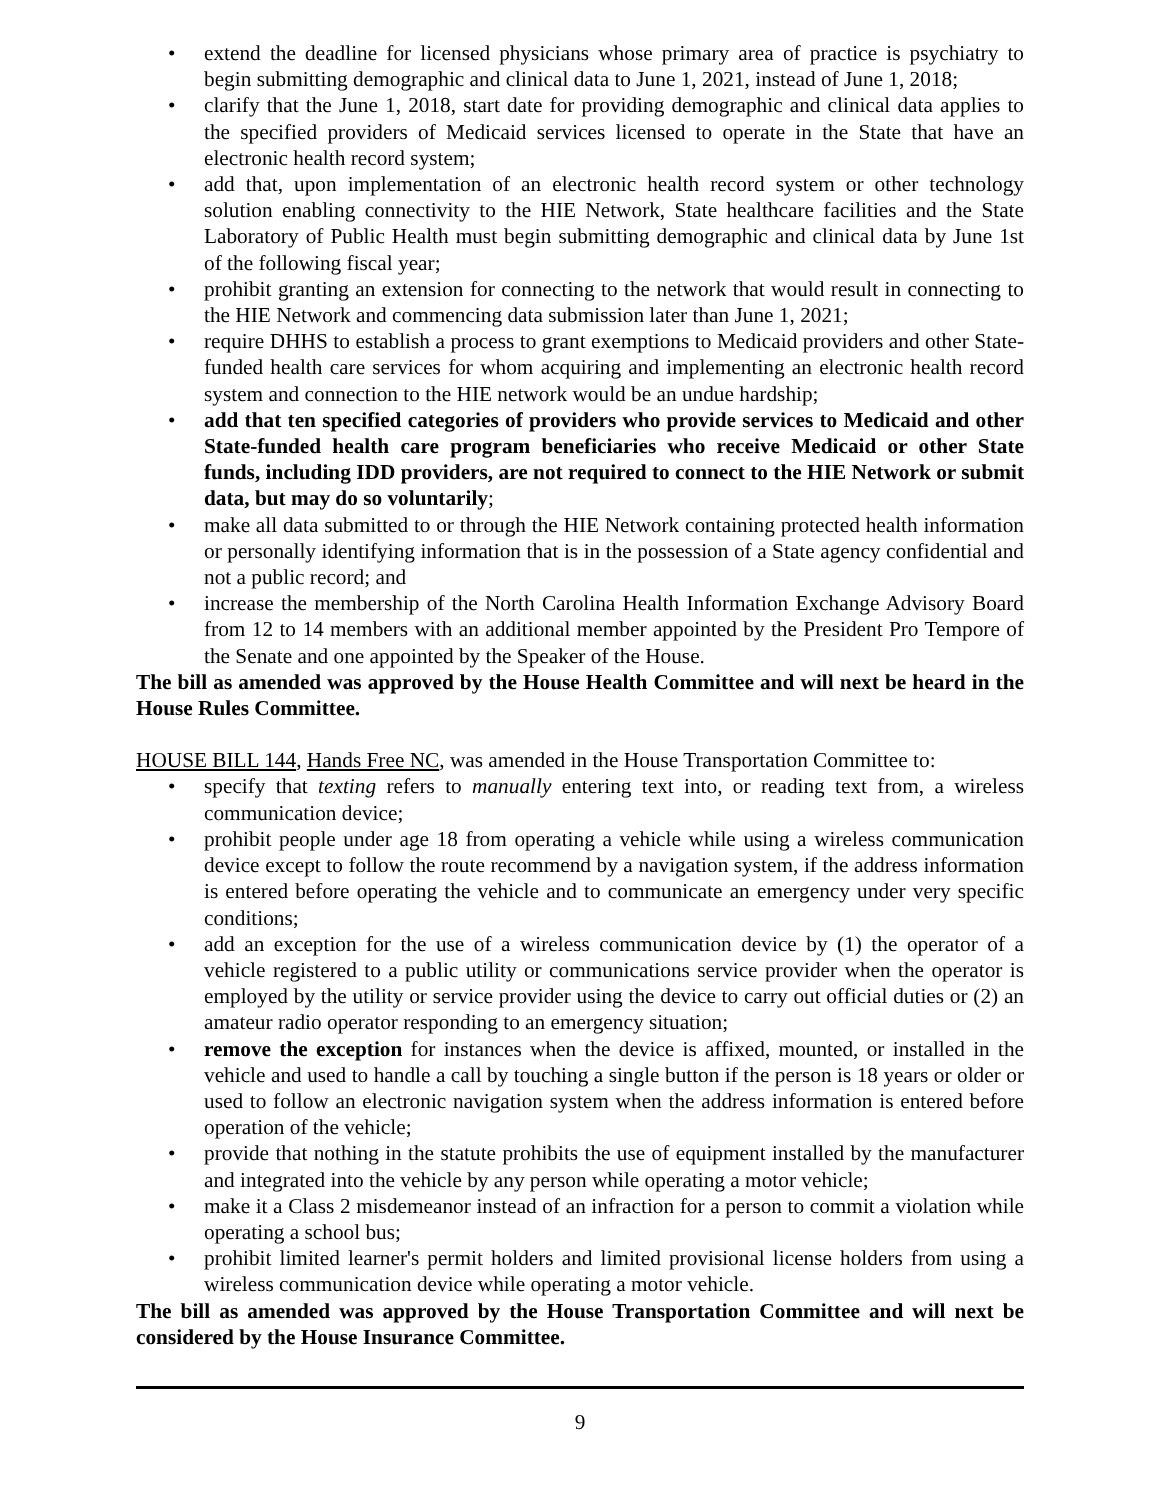• extend the deadline for licensed physicians whose primary area of practice is psychiatry to begin submitting demographic and clinical data to June 1, 2021, instead of June 1, 2018;
• clarify that the June 1, 2018, start date for providing demographic and clinical data applies to the specified providers of Medicaid services licensed to operate in the State that have an electronic health record system;
• add that, upon implementation of an electronic health record system or other technology solution enabling connectivity to the HIE Network, State healthcare facilities and the State Laboratory of Public Health must begin submitting demographic and clinical data by June 1st of the following fiscal year;
• prohibit granting an extension for connecting to the network that would result in connecting to the HIE Network and commencing data submission later than June 1, 2021;
• require DHHS to establish a process to grant exemptions to Medicaid providers and other State-funded health care services for whom acquiring and implementing an electronic health record system and connection to the HIE network would be an undue hardship;
• add that ten specified categories of providers who provide services to Medicaid and other State-funded health care program beneficiaries who receive Medicaid or other State funds, including IDD providers, are not required to connect to the HIE Network or submit data, but may do so voluntarily;
• make all data submitted to or through the HIE Network containing protected health information or personally identifying information that is in the possession of a State agency confidential and not a public record; and
• increase the membership of the North Carolina Health Information Exchange Advisory Board from 12 to 14 members with an additional member appointed by the President Pro Tempore of the Senate and one appointed by the Speaker of the House.
The bill as amended was approved by the House Health Committee and will next be heard in the House Rules Committee.
HOUSE BILL 144, Hands Free NC, was amended in the House Transportation Committee to:
• specify that texting refers to manually entering text into, or reading text from, a wireless communication device;
• prohibit people under age 18 from operating a vehicle while using a wireless communication device except to follow the route recommend by a navigation system, if the address information is entered before operating the vehicle and to communicate an emergency under very specific conditions;
• add an exception for the use of a wireless communication device by (1) the operator of a vehicle registered to a public utility or communications service provider when the operator is employed by the utility or service provider using the device to carry out official duties or (2) an amateur radio operator responding to an emergency situation;
• remove the exception for instances when the device is affixed, mounted, or installed in the vehicle and used to handle a call by touching a single button if the person is 18 years or older or used to follow an electronic navigation system when the address information is entered before operation of the vehicle;
• provide that nothing in the statute prohibits the use of equipment installed by the manufacturer and integrated into the vehicle by any person while operating a motor vehicle;
• make it a Class 2 misdemeanor instead of an infraction for a person to commit a violation while operating a school bus;
• prohibit limited learner's permit holders and limited provisional license holders from using a wireless communication device while operating a motor vehicle.
The bill as amended was approved by the House Transportation Committee and will next be considered by the House Insurance Committee.
9